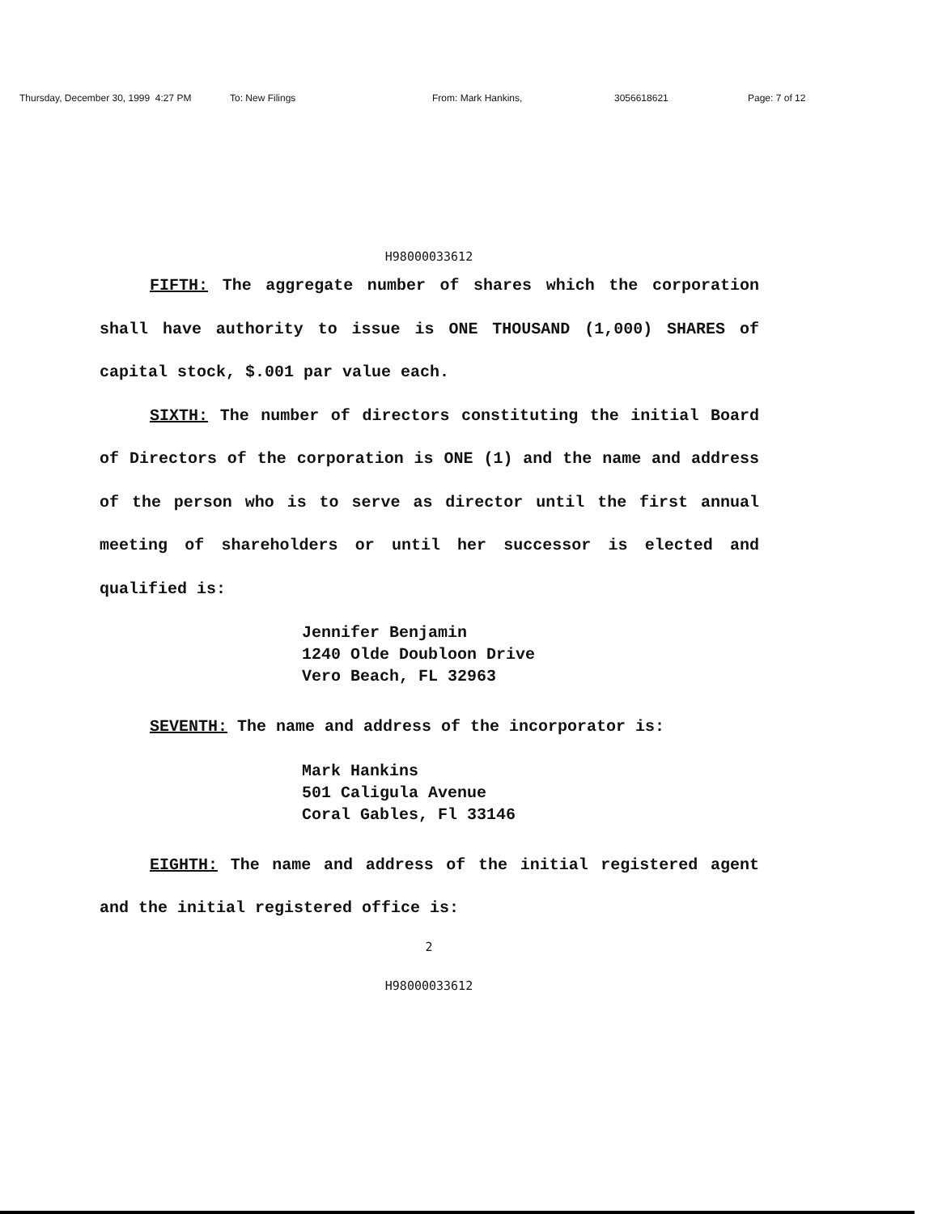Thursday, December 30, 1999 4:27 PM To: New Filings From: Mark Hankins, 3056618621 Page: 7 of 12
H98000033612
FIFTH: The aggregate number of shares which the corporation shall have authority to issue is ONE THOUSAND (1,000) SHARES of capital stock, $.001 par value each.
SIXTH: The number of directors constituting the initial Board of Directors of the corporation is ONE (1) and the name and address of the person who is to serve as director until the first annual meeting of shareholders or until her successor is elected and qualified is:
Jennifer Benjamin
1240 Olde Doubloon Drive
Vero Beach, FL 32963
SEVENTH: The name and address of the incorporator is:
Mark Hankins
501 Caligula Avenue
Coral Gables, Fl 33146
EIGHTH: The name and address of the initial registered agent and the initial registered office is:
2
H98000033612